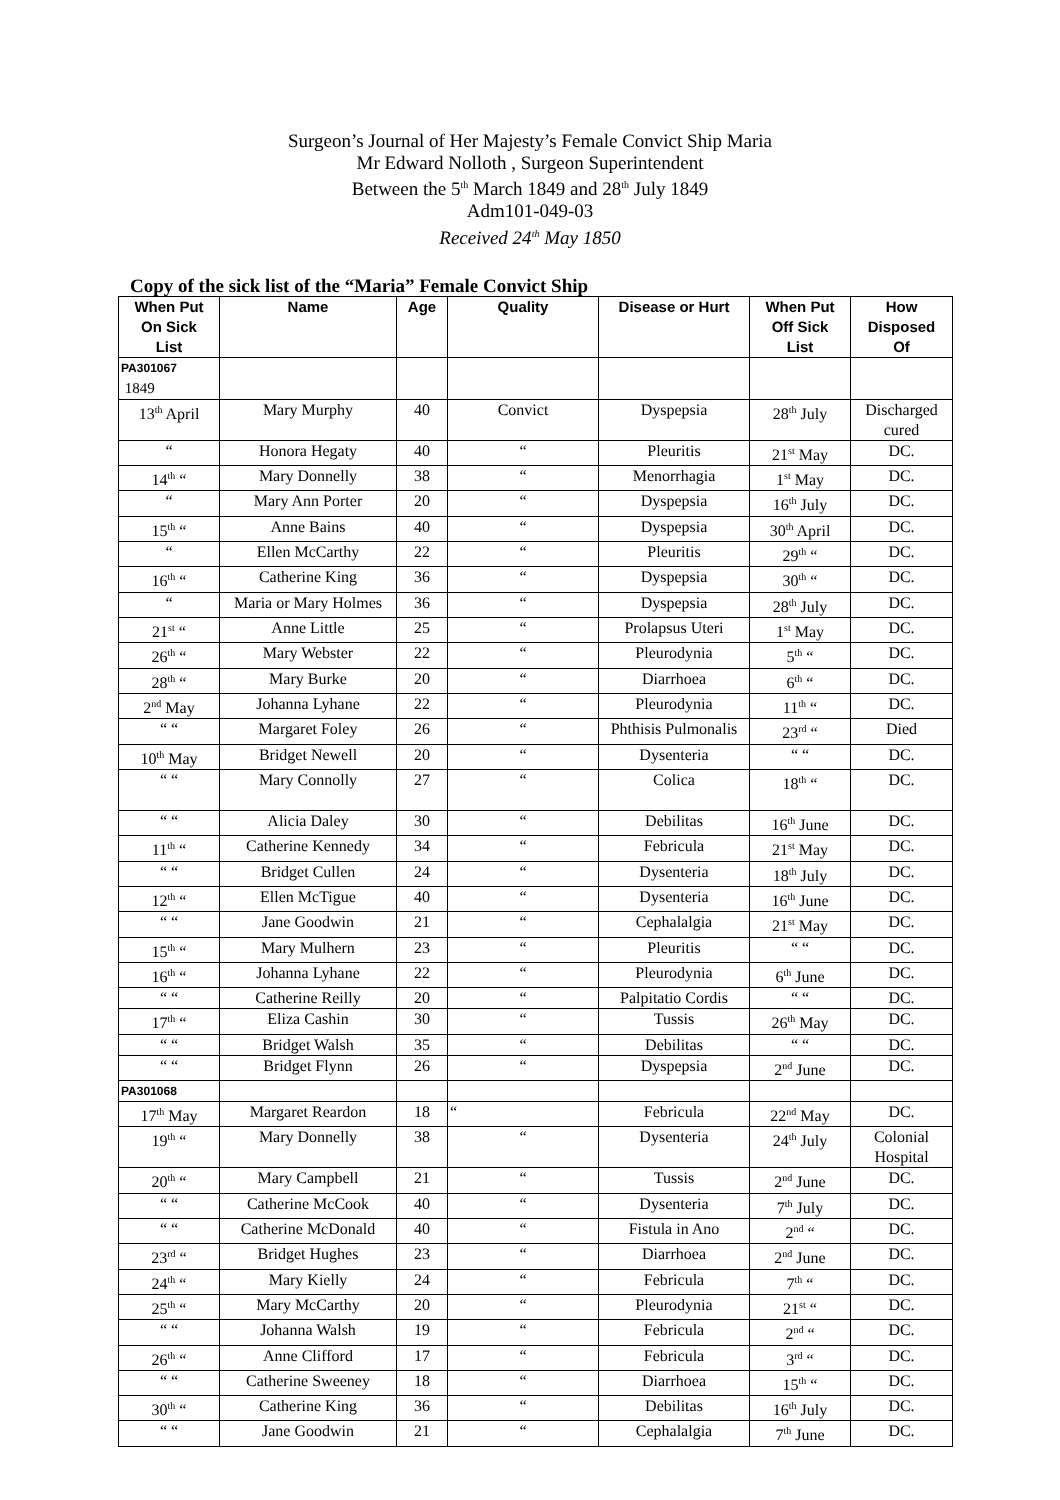Surgeon’s Journal of Her Majesty’s Female Convict Ship Maria
Mr Edward Nolloth , Surgeon Superintendent
Between the 5<sup>th</sup> March 1849 and 28<sup>th</sup> July 1849
Adm101-049-03
Received 24<sup>th</sup> May 1850
Copy of the sick list of the “Maria” Female Convict Ship
| When Put On Sick List | Name | Age | Quality | Disease or Hurt | When Put Off Sick List | How Disposed Of |
| --- | --- | --- | --- | --- | --- | --- |
| PA301067 1849 | | | | | | |
| 13<sup>th</sup> April | Mary Murphy | 40 | Convict | Dyspepsia | 28<sup>th</sup> July | Discharged cured |
| “ | Honora Hegaty | 40 | “ | Pleuritis | 21<sup>st</sup> May | DC. |
| 14<sup>th</sup> “ | Mary Donnelly | 38 | “ | Menorrhagia | 1<sup>st</sup> May | DC. |
| “ | Mary Ann Porter | 20 | “ | Dyspepsia | 16<sup>th</sup> July | DC. |
| 15<sup>th</sup> “ | Anne Bains | 40 | “ | Dyspepsia | 30<sup>th</sup> April | DC. |
| “ | Ellen McCarthy | 22 | “ | Pleuritis | 29<sup>th</sup> “ | DC. |
| 16<sup>th</sup> “ | Catherine King | 36 | “ | Dyspepsia | 30<sup>th</sup> “ | DC. |
| “ | Maria or Mary Holmes | 36 | “ | Dyspepsia | 28<sup>th</sup> July | DC. |
| 21<sup>st</sup> “ | Anne Little | 25 | “ | Prolapsus Uteri | 1<sup>st</sup> May | DC. |
| 26<sup>th</sup> “ | Mary Webster | 22 | “ | Pleurodynia | 5<sup>th</sup> “ | DC. |
| 28<sup>th</sup> “ | Mary Burke | 20 | “ | Diarrhoea | 6<sup>th</sup> “ | DC. |
| 2<sup>nd</sup> May | Johanna Lyhane | 22 | “ | Pleurodynia | 11<sup>th</sup> “ | DC. |
| “ “ | Margaret Foley | 26 | “ | Phthisis Pulmonalis | 23<sup>rd</sup> “ | Died |
| 10<sup>th</sup> May | Bridget Newell | 20 | “ | Dysenteria | “ “ | DC. |
| “ “ | Mary Connolly | 27 | “ | Colica | 18<sup>th</sup> “ | DC. |
| “ “ | Alicia Daley | 30 | “ | Debilitas | 16<sup>th</sup> June | DC. |
| 11<sup>th</sup> “ | Catherine Kennedy | 34 | “ | Febricula | 21<sup>st</sup> May | DC. |
| “ “ | Bridget Cullen | 24 | “ | Dysenteria | 18<sup>th</sup> July | DC. |
| 12<sup>th</sup> “ | Ellen McTigue | 40 | “ | Dysenteria | 16<sup>th</sup> June | DC. |
| “ “ | Jane Goodwin | 21 | “ | Cephalalgia | 21<sup>st</sup> May | DC. |
| 15<sup>th</sup> “ | Mary Mulhern | 23 | “ | Pleuritis | “ “ | DC. |
| 16<sup>th</sup> “ | Johanna Lyhane | 22 | “ | Pleurodynia | 6<sup>th</sup> June | DC. |
| “ “ | Catherine Reilly | 20 | “ | Palpitatio Cordis | “ “ | DC. |
| 17<sup>th</sup> “ | Eliza Cashin | 30 | “ | Tussis | 26<sup>th</sup> May | DC. |
| “ “ | Bridget Walsh | 35 | “ | Debilitas | “ “ | DC. |
| “ “ | Bridget Flynn | 26 | “ | Dyspepsia | 2<sup>nd</sup> June | DC. |
| PA301068 | | | | | | |
| 17<sup>th</sup> May | Margaret Reardon | 18 | “ | Febricula | 22<sup>nd</sup> May | DC. |
| 19<sup>th</sup> “ | Mary Donnelly | 38 | “ | Dysenteria | 24<sup>th</sup> July | Colonial Hospital |
| 20<sup>th</sup> “ | Mary Campbell | 21 | “ | Tussis | 2<sup>nd</sup> June | DC. |
| “ “ | Catherine McCook | 40 | “ | Dysenteria | 7<sup>th</sup> July | DC. |
| “ “ | Catherine McDonald | 40 | “ | Fistula in Ano | 2<sup>nd</sup> “ | DC. |
| 23<sup>rd</sup> “ | Bridget Hughes | 23 | “ | Diarrhoea | 2<sup>nd</sup> June | DC. |
| 24<sup>th</sup> “ | Mary Kielly | 24 | “ | Febricula | 7<sup>th</sup> “ | DC. |
| 25<sup>th</sup> “ | Mary McCarthy | 20 | “ | Pleurodynia | 21<sup>st</sup> “ | DC. |
| “ “ | Johanna Walsh | 19 | “ | Febricula | 2<sup>nd</sup> “ | DC. |
| 26<sup>th</sup> “ | Anne Clifford | 17 | “ | Febricula | 3<sup>rd</sup> “ | DC. |
| “ “ | Catherine Sweeney | 18 | “ | Diarrhoea | 15<sup>th</sup> “ | DC. |
| 30<sup>th</sup> “ | Catherine King | 36 | “ | Debilitas | 16<sup>th</sup> July | DC. |
| “ “ | Jane Goodwin | 21 | “ | Cephalalgia | 7<sup>th</sup> June | DC. |